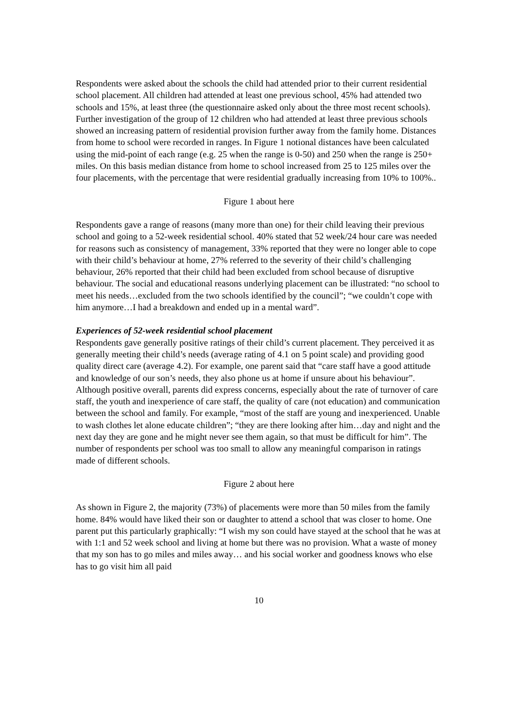Respondents were asked about the schools the child had attended prior to their current residential school placement. All children had attended at least one previous school, 45% had attended two schools and 15%, at least three (the questionnaire asked only about the three most recent schools). Further investigation of the group of 12 children who had attended at least three previous schools showed an increasing pattern of residential provision further away from the family home. Distances from home to school were recorded in ranges. In Figure 1 notional distances have been calculated using the mid-point of each range (e.g. 25 when the range is 0-50) and 250 when the range is 250+ miles. On this basis median distance from home to school increased from 25 to 125 miles over the four placements, with the percentage that were residential gradually increasing from 10% to 100%..
Figure 1 about here
Respondents gave a range of reasons (many more than one) for their child leaving their previous school and going to a 52-week residential school. 40% stated that 52 week/24 hour care was needed for reasons such as consistency of management, 33% reported that they were no longer able to cope with their child’s behaviour at home, 27% referred to the severity of their child’s challenging behaviour, 26% reported that their child had been excluded from school because of disruptive behaviour. The social and educational reasons underlying placement can be illustrated: “no school to meet his needs…excluded from the two schools identified by the council”; “we couldn’t cope with him anymore…I had a breakdown and ended up in a mental ward”.
Experiences of 52-week residential school placement
Respondents gave generally positive ratings of their child’s current placement. They perceived it as generally meeting their child’s needs (average rating of 4.1 on 5 point scale) and providing good quality direct care (average 4.2). For example, one parent said that “care staff have a good attitude and knowledge of our son’s needs, they also phone us at home if unsure about his behaviour”. Although positive overall, parents did express concerns, especially about the rate of turnover of care staff, the youth and inexperience of care staff, the quality of care (not education) and communication between the school and family. For example, “most of the staff are young and inexperienced. Unable to wash clothes let alone educate children”; “they are there looking after him…day and night and the next day they are gone and he might never see them again, so that must be difficult for him”. The number of respondents per school was too small to allow any meaningful comparison in ratings made of different schools.
Figure 2 about here
As shown in Figure 2, the majority (73%) of placements were more than 50 miles from the family home. 84% would have liked their son or daughter to attend a school that was closer to home. One parent put this particularly graphically: “I wish my son could have stayed at the school that he was at with 1:1 and 52 week school and living at home but there was no provision. What a waste of money that my son has to go miles and miles away… and his social worker and goodness knows who else has to go visit him all paid
10